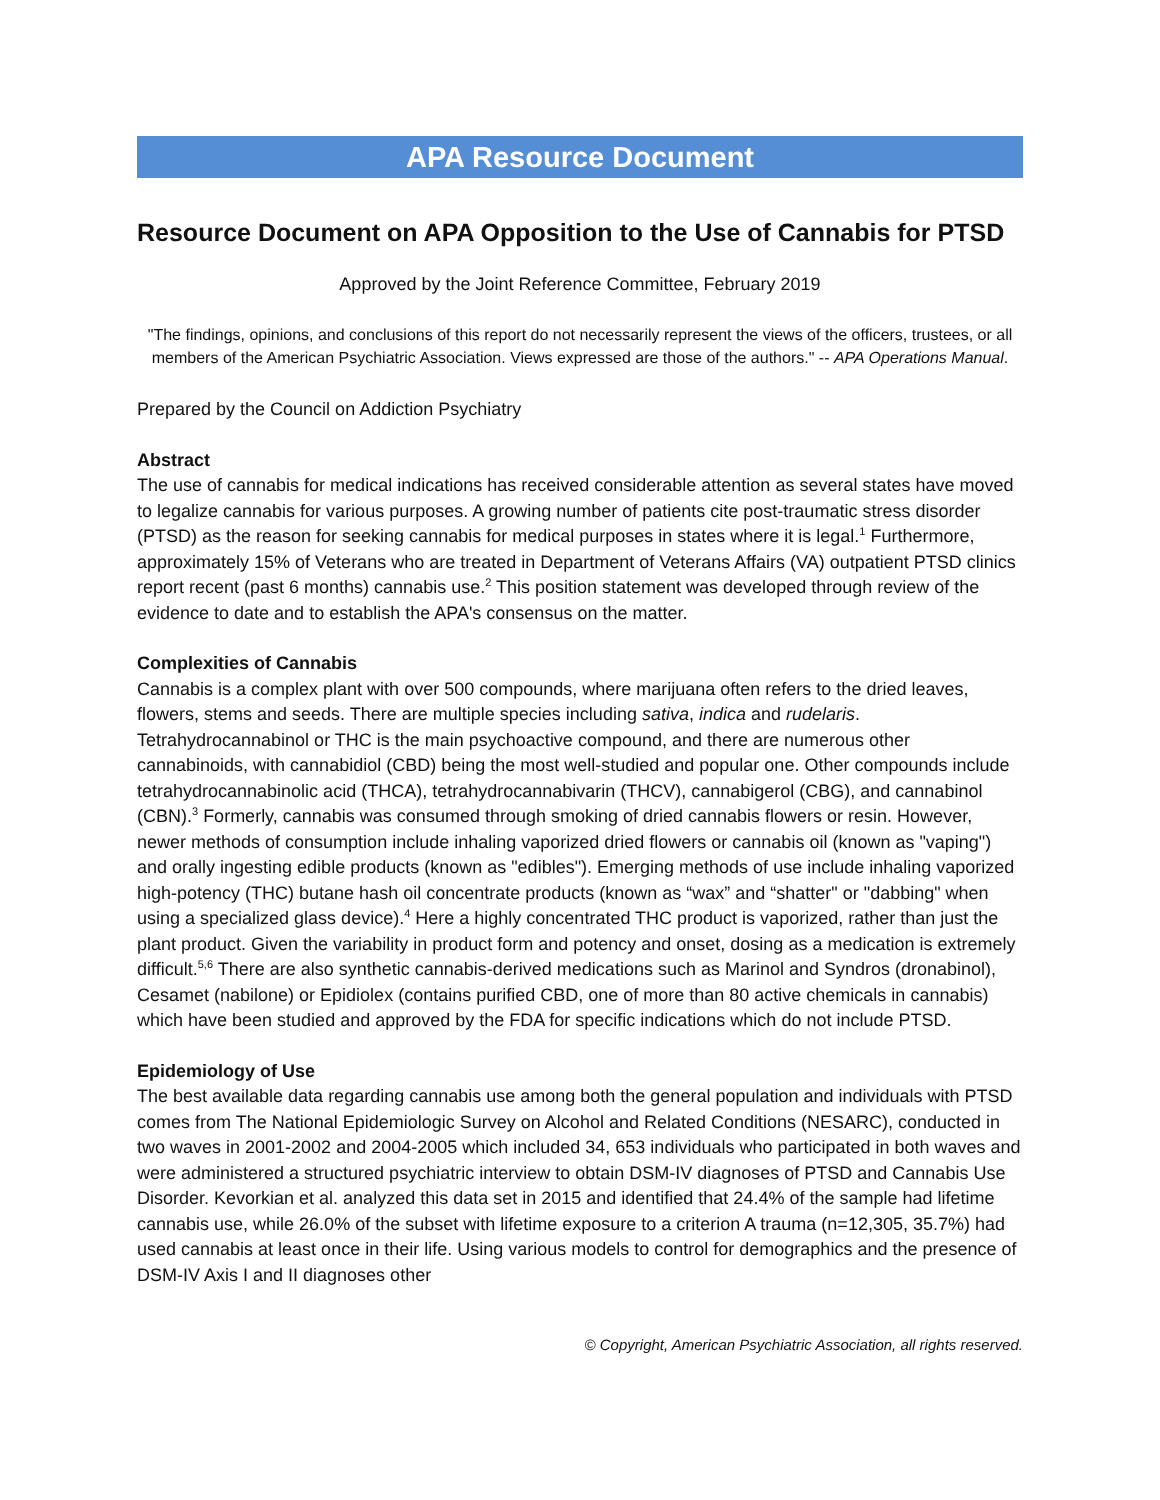APA Resource Document
Resource Document on APA Opposition to the Use of Cannabis for PTSD
Approved by the Joint Reference Committee, February 2019
"The findings, opinions, and conclusions of this report do not necessarily represent the views of the officers, trustees, or all members of the American Psychiatric Association. Views expressed are those of the authors." -- APA Operations Manual.
Prepared by the Council on Addiction Psychiatry
Abstract
The use of cannabis for medical indications has received considerable attention as several states have moved to legalize cannabis for various purposes. A growing number of patients cite post-traumatic stress disorder (PTSD) as the reason for seeking cannabis for medical purposes in states where it is legal.<sup>1</sup> Furthermore, approximately 15% of Veterans who are treated in Department of Veterans Affairs (VA) outpatient PTSD clinics report recent (past 6 months) cannabis use.<sup>2</sup> This position statement was developed through review of the evidence to date and to establish the APA's consensus on the matter.
Complexities of Cannabis
Cannabis is a complex plant with over 500 compounds, where marijuana often refers to the dried leaves, flowers, stems and seeds. There are multiple species including sativa, indica and rudelaris. Tetrahydrocannabinol or THC is the main psychoactive compound, and there are numerous other cannabinoids, with cannabidiol (CBD) being the most well-studied and popular one. Other compounds include tetrahydrocannabinolic acid (THCA), tetrahydrocannabivarin (THCV), cannabigerol (CBG), and cannabinol (CBN).<sup>3</sup> Formerly, cannabis was consumed through smoking of dried cannabis flowers or resin. However, newer methods of consumption include inhaling vaporized dried flowers or cannabis oil (known as "vaping") and orally ingesting edible products (known as "edibles"). Emerging methods of use include inhaling vaporized high-potency (THC) butane hash oil concentrate products (known as “wax” and “shatter" or "dabbing" when using a specialized glass device).<sup>4</sup> Here a highly concentrated THC product is vaporized, rather than just the plant product. Given the variability in product form and potency and onset, dosing as a medication is extremely difficult.<sup>5,6</sup> There are also synthetic cannabis-derived medications such as Marinol and Syndros (dronabinol), Cesamet (nabilone) or Epidiolex (contains purified CBD, one of more than 80 active chemicals in cannabis) which have been studied and approved by the FDA for specific indications which do not include PTSD.
Epidemiology of Use
The best available data regarding cannabis use among both the general population and individuals with PTSD comes from The National Epidemiologic Survey on Alcohol and Related Conditions (NESARC), conducted in two waves in 2001-2002 and 2004-2005 which included 34, 653 individuals who participated in both waves and were administered a structured psychiatric interview to obtain DSM-IV diagnoses of PTSD and Cannabis Use Disorder. Kevorkian et al. analyzed this data set in 2015 and identified that 24.4% of the sample had lifetime cannabis use, while 26.0% of the subset with lifetime exposure to a criterion A trauma (n=12,305, 35.7%) had used cannabis at least once in their life. Using various models to control for demographics and the presence of DSM-IV Axis I and II diagnoses other
© Copyright, American Psychiatric Association, all rights reserved.